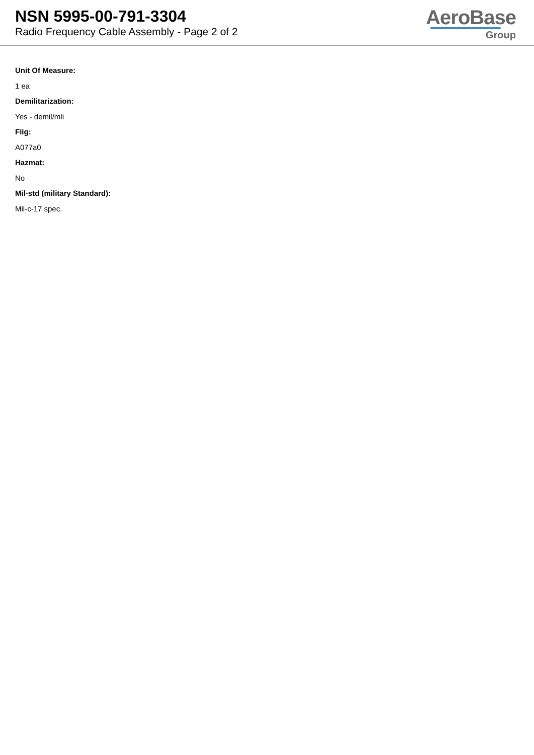NSN 5995-00-791-3304
Radio Frequency Cable Assembly - Page 2 of 2
AeroBase
Group
Unit Of Measure:
1 ea
Demilitarization:
Yes - demil/mli
Fiig:
A077a0
Hazmat:
No
Mil-std (military Standard):
Mil-c-17 spec.